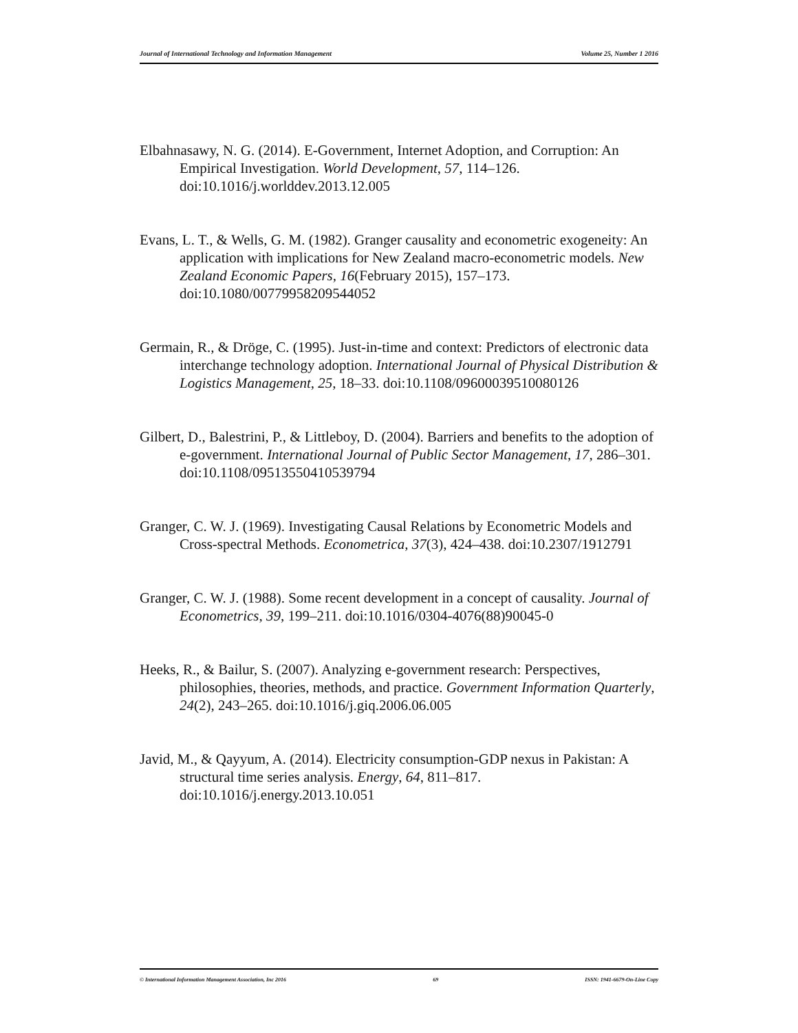Journal of International Technology and Information Management Volume 25, Number 1 2016
Elbahnasawy, N. G. (2014). E-Government, Internet Adoption, and Corruption: An Empirical Investigation. World Development, 57, 114–126. doi:10.1016/j.worlddev.2013.12.005
Evans, L. T., & Wells, G. M. (1982). Granger causality and econometric exogeneity: An application with implications for New Zealand macro-econometric models. New Zealand Economic Papers, 16(February 2015), 157–173. doi:10.1080/00779958209544052
Germain, R., & Dröge, C. (1995). Just-in-time and context: Predictors of electronic data interchange technology adoption. International Journal of Physical Distribution & Logistics Management, 25, 18–33. doi:10.1108/09600039510080126
Gilbert, D., Balestrini, P., & Littleboy, D. (2004). Barriers and benefits to the adoption of e-government. International Journal of Public Sector Management, 17, 286–301. doi:10.1108/09513550410539794
Granger, C. W. J. (1969). Investigating Causal Relations by Econometric Models and Cross-spectral Methods. Econometrica, 37(3), 424–438. doi:10.2307/1912791
Granger, C. W. J. (1988). Some recent development in a concept of causality. Journal of Econometrics, 39, 199–211. doi:10.1016/0304-4076(88)90045-0
Heeks, R., & Bailur, S. (2007). Analyzing e-government research: Perspectives, philosophies, theories, methods, and practice. Government Information Quarterly, 24(2), 243–265. doi:10.1016/j.giq.2006.06.005
Javid, M., & Qayyum, A. (2014). Electricity consumption-GDP nexus in Pakistan: A structural time series analysis. Energy, 64, 811–817. doi:10.1016/j.energy.2013.10.051
© International Information Management Association, Inc 2016 69 ISSN: 1941-6679-On-Line Copy